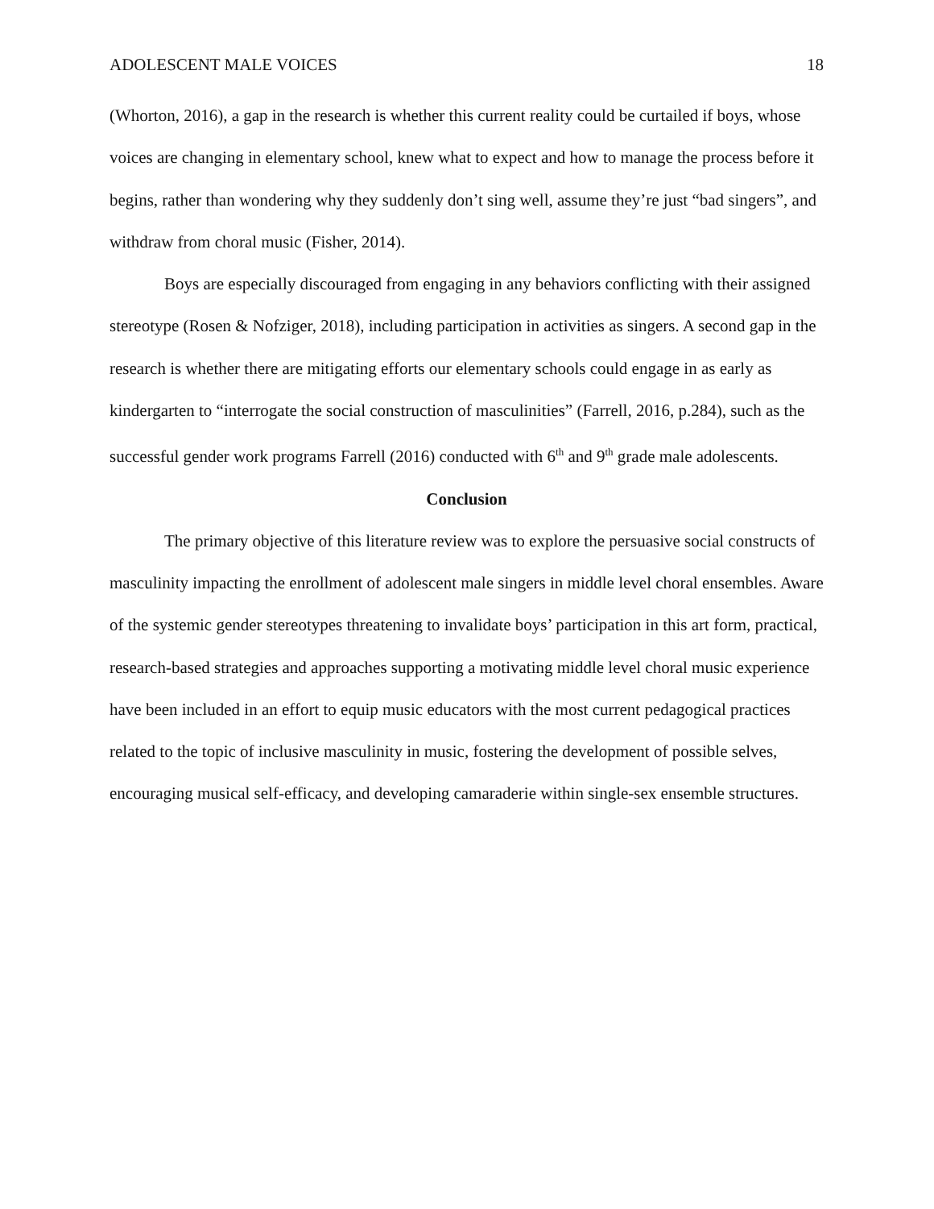ADOLESCENT MALE VOICES 18
(Whorton, 2016), a gap in the research is whether this current reality could be curtailed if boys, whose voices are changing in elementary school, knew what to expect and how to manage the process before it begins, rather than wondering why they suddenly don’t sing well, assume they’re just “bad singers”, and withdraw from choral music (Fisher, 2014).
Boys are especially discouraged from engaging in any behaviors conflicting with their assigned stereotype (Rosen & Nofziger, 2018), including participation in activities as singers. A second gap in the research is whether there are mitigating efforts our elementary schools could engage in as early as kindergarten to “interrogate the social construction of masculinities” (Farrell, 2016, p.284), such as the successful gender work programs Farrell (2016) conducted with 6<sup>th</sup> and 9<sup>th</sup> grade male adolescents.
Conclusion
The primary objective of this literature review was to explore the persuasive social constructs of masculinity impacting the enrollment of adolescent male singers in middle level choral ensembles. Aware of the systemic gender stereotypes threatening to invalidate boys’ participation in this art form, practical, research-based strategies and approaches supporting a motivating middle level choral music experience have been included in an effort to equip music educators with the most current pedagogical practices related to the topic of inclusive masculinity in music, fostering the development of possible selves, encouraging musical self-efficacy, and developing camaraderie within single-sex ensemble structures.